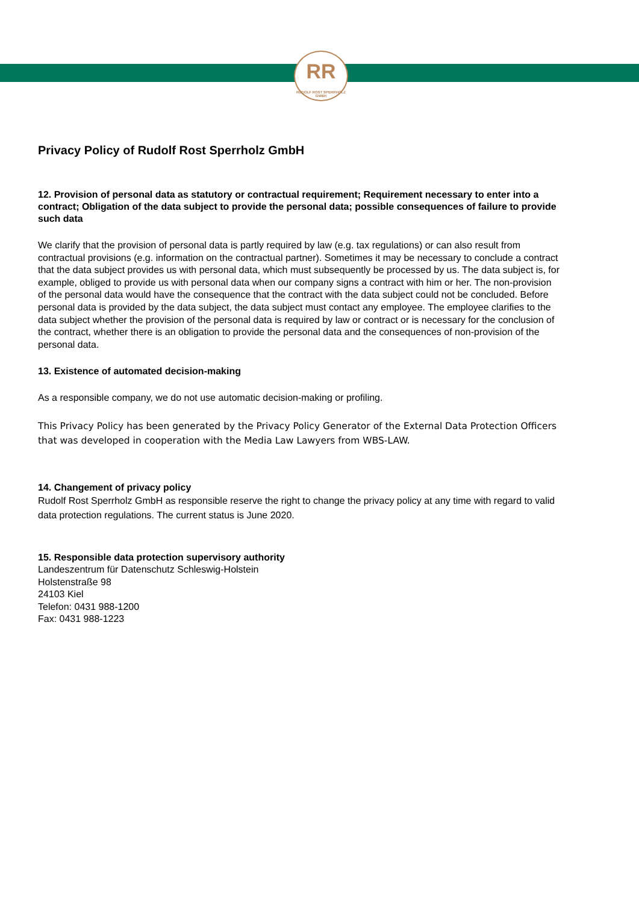RR
RUDOLF ROST SPERRHOLZ GMBH
Privacy Policy of Rudolf Rost Sperrholz GmbH
12. Provision of personal data as statutory or contractual requirement; Requirement necessary to enter into a contract; Obligation of the data subject to provide the personal data; possible consequences of failure to provide such data
We clarify that the provision of personal data is partly required by law (e.g. tax regulations) or can also result from contractual provisions (e.g. information on the contractual partner). Sometimes it may be necessary to conclude a contract that the data subject provides us with personal data, which must subsequently be processed by us. The data subject is, for example, obliged to provide us with personal data when our company signs a contract with him or her. The non-provision of the personal data would have the consequence that the contract with the data subject could not be concluded. Before personal data is provided by the data subject, the data subject must contact any employee. The employee clarifies to the data subject whether the provision of the personal data is required by law or contract or is necessary for the conclusion of the contract, whether there is an obligation to provide the personal data and the consequences of non-provision of the personal data.
13. Existence of automated decision-making
As a responsible company, we do not use automatic decision-making or profiling.
This Privacy Policy has been generated by the Privacy Policy Generator of the External Data Protection Officers that was developed in cooperation with the Media Law Lawyers from WBS-LAW.
14. Changement of privacy policy
Rudolf Rost Sperrholz GmbH as responsible reserve the right to change the privacy policy at any time with regard to valid data protection regulations. The current status is June 2020.
15. Responsible data protection supervisory authority
Landeszentrum für Datenschutz Schleswig-Holstein
Holstenstraße 98
24103 Kiel
Telefon: 0431 988-1200
Fax: 0431 988-1223